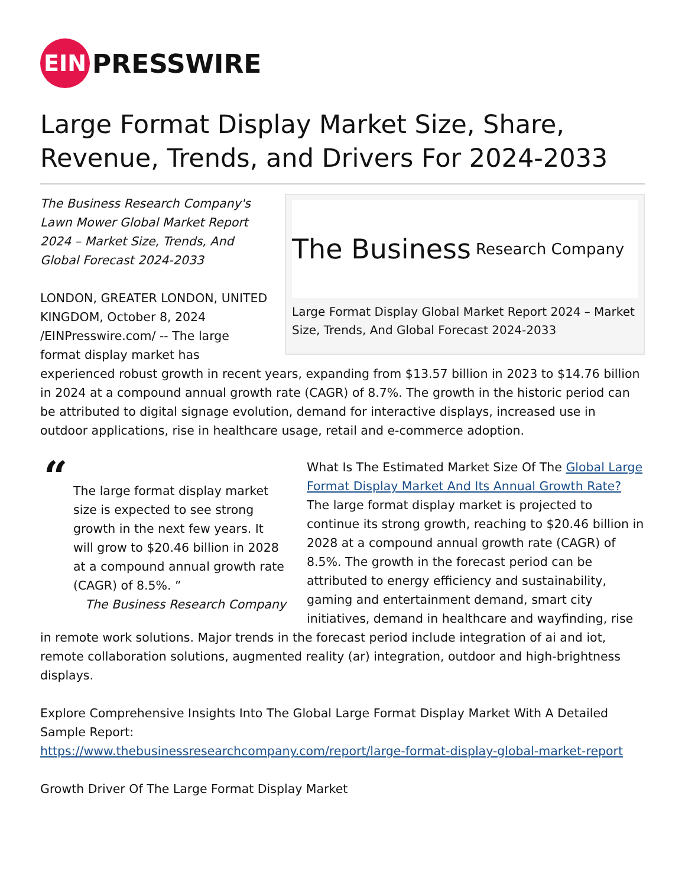EIN
PRESSWIRE
Large Format Display Market Size, Share, Revenue, Trends, and Drivers For 2024-2033
The Business Research Company
Large Format Display Global Market Report 2024 – Market Size, Trends, And Global Forecast 2024-2033
The Business Research Company's Lawn Mower Global Market Report 2024 – Market Size, Trends, And Global Forecast 2024-2033
LONDON, GREATER LONDON, UNITED KINGDOM, October 8, 2024 /EINPresswire.com/ -- The large format display market has experienced robust growth in recent years, expanding from $13.57 billion in 2023 to $14.76 billion in 2024 at a compound annual growth rate (CAGR) of 8.7%. The growth in the historic period can be attributed to digital signage evolution, demand for interactive displays, increased use in outdoor applications, rise in healthcare usage, retail and e-commerce adoption.
“
The large format display market size is expected to see strong growth in the next few years. It will grow to $20.46 billion in 2028 at a compound annual growth rate (CAGR) of 8.5%. ”
The Business Research Company
What Is The Estimated Market Size Of The Global Large Format Display Market And Its Annual Growth Rate?
The large format display market is projected to continue its strong growth, reaching to $20.46 billion in 2028 at a compound annual growth rate (CAGR) of 8.5%. The growth in the forecast period can be attributed to energy efficiency and sustainability, gaming and entertainment demand, smart city initiatives, demand in healthcare and wayfinding, rise in remote work solutions. Major trends in the forecast period include integration of ai and iot, remote collaboration solutions, augmented reality (ar) integration, outdoor and high-brightness displays.
Explore Comprehensive Insights Into The Global Large Format Display Market With A Detailed Sample Report:
https://www.thebusinessresearchcompany.com/report/large-format-display-global-market-report
Growth Driver Of The Large Format Display Market